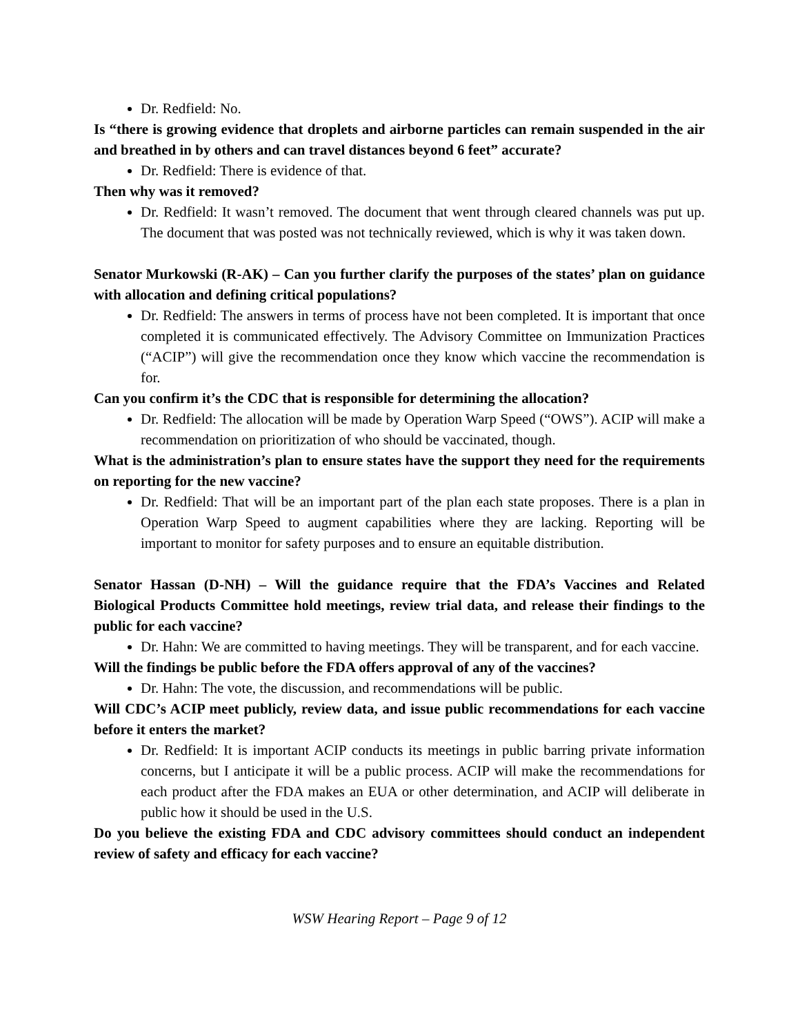Dr. Redfield: No.
Is “there is growing evidence that droplets and airborne particles can remain suspended in the air and breathed in by others and can travel distances beyond 6 feet” accurate?
Dr. Redfield: There is evidence of that.
Then why was it removed?
Dr. Redfield: It wasn’t removed. The document that went through cleared channels was put up. The document that was posted was not technically reviewed, which is why it was taken down.
Senator Murkowski (R-AK) – Can you further clarify the purposes of the states’ plan on guidance with allocation and defining critical populations?
Dr. Redfield: The answers in terms of process have not been completed. It is important that once completed it is communicated effectively. The Advisory Committee on Immunization Practices (“ACIP”) will give the recommendation once they know which vaccine the recommendation is for.
Can you confirm it’s the CDC that is responsible for determining the allocation?
Dr. Redfield: The allocation will be made by Operation Warp Speed (“OWS”). ACIP will make a recommendation on prioritization of who should be vaccinated, though.
What is the administration’s plan to ensure states have the support they need for the requirements on reporting for the new vaccine?
Dr. Redfield: That will be an important part of the plan each state proposes. There is a plan in Operation Warp Speed to augment capabilities where they are lacking. Reporting will be important to monitor for safety purposes and to ensure an equitable distribution.
Senator Hassan (D-NH) – Will the guidance require that the FDA’s Vaccines and Related Biological Products Committee hold meetings, review trial data, and release their findings to the public for each vaccine?
Dr. Hahn: We are committed to having meetings. They will be transparent, and for each vaccine.
Will the findings be public before the FDA offers approval of any of the vaccines?
Dr. Hahn: The vote, the discussion, and recommendations will be public.
Will CDC’s ACIP meet publicly, review data, and issue public recommendations for each vaccine before it enters the market?
Dr. Redfield: It is important ACIP conducts its meetings in public barring private information concerns, but I anticipate it will be a public process. ACIP will make the recommendations for each product after the FDA makes an EUA or other determination, and ACIP will deliberate in public how it should be used in the U.S.
Do you believe the existing FDA and CDC advisory committees should conduct an independent review of safety and efficacy for each vaccine?
WSW Hearing Report – Page 9 of 12